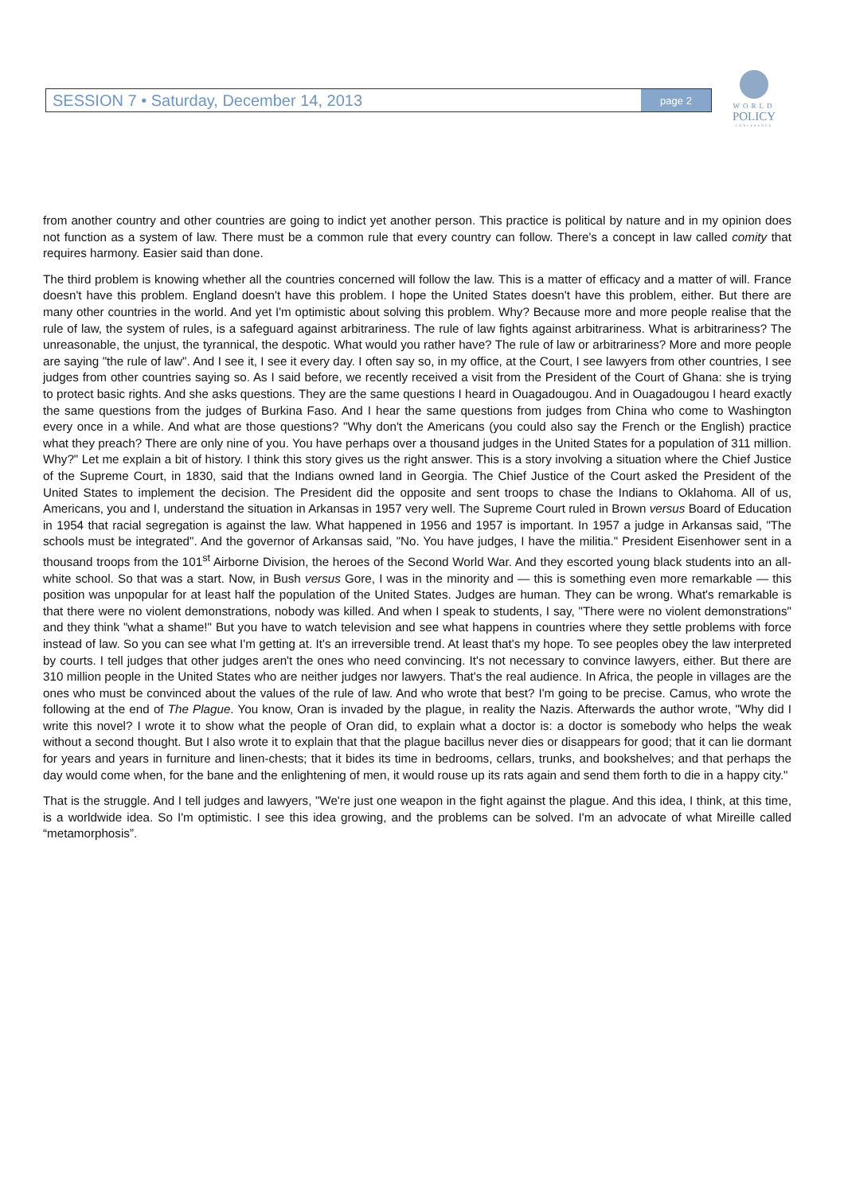SESSION 7 • Saturday, December 14, 2013 page 2
WORLD
POLICY
CONFERENCE
from another country and other countries are going to indict yet another person. This practice is political by nature and in my opinion does not function as a system of law. There must be a common rule that every country can follow. There's a concept in law called comity that requires harmony. Easier said than done.
The third problem is knowing whether all the countries concerned will follow the law. This is a matter of efficacy and a matter of will. France doesn't have this problem. England doesn't have this problem. I hope the United States doesn't have this problem, either. But there are many other countries in the world. And yet I'm optimistic about solving this problem. Why? Because more and more people realise that the rule of law, the system of rules, is a safeguard against arbitrariness. The rule of law fights against arbitrariness. What is arbitrariness? The unreasonable, the unjust, the tyrannical, the despotic. What would you rather have? The rule of law or arbitrariness? More and more people are saying "the rule of law". And I see it, I see it every day. I often say so, in my office, at the Court, I see lawyers from other countries, I see judges from other countries saying so. As I said before, we recently received a visit from the President of the Court of Ghana: she is trying to protect basic rights. And she asks questions. They are the same questions I heard in Ouagadougou. And in Ouagadougou I heard exactly the same questions from the judges of Burkina Faso. And I hear the same questions from judges from China who come to Washington every once in a while. And what are those questions? "Why don't the Americans (you could also say the French or the English) practice what they preach? There are only nine of you. You have perhaps over a thousand judges in the United States for a population of 311 million. Why?" Let me explain a bit of history. I think this story gives us the right answer. This is a story involving a situation where the Chief Justice of the Supreme Court, in 1830, said that the Indians owned land in Georgia. The Chief Justice of the Court asked the President of the United States to implement the decision. The President did the opposite and sent troops to chase the Indians to Oklahoma. All of us, Americans, you and I, understand the situation in Arkansas in 1957 very well. The Supreme Court ruled in Brown versus Board of Education in 1954 that racial segregation is against the law. What happened in 1956 and 1957 is important. In 1957 a judge in Arkansas said, "The schools must be integrated". And the governor of Arkansas said, "No. You have judges, I have the militia." President Eisenhower sent in a thousand troops from the 101<sup>st</sup> Airborne Division, the heroes of the Second World War. And they escorted young black students into an all-white school. So that was a start. Now, in Bush versus Gore, I was in the minority and — this is something even more remarkable — this position was unpopular for at least half the population of the United States. Judges are human. They can be wrong. What's remarkable is that there were no violent demonstrations, nobody was killed. And when I speak to students, I say, "There were no violent demonstrations" and they think "what a shame!" But you have to watch television and see what happens in countries where they settle problems with force instead of law. So you can see what I'm getting at. It's an irreversible trend. At least that's my hope. To see peoples obey the law interpreted by courts. I tell judges that other judges aren't the ones who need convincing. It's not necessary to convince lawyers, either. But there are 310 million people in the United States who are neither judges nor lawyers. That's the real audience. In Africa, the people in villages are the ones who must be convinced about the values of the rule of law. And who wrote that best? I'm going to be precise. Camus, who wrote the following at the end of The Plague. You know, Oran is invaded by the plague, in reality the Nazis. Afterwards the author wrote, "Why did I write this novel? I wrote it to show what the people of Oran did, to explain what a doctor is: a doctor is somebody who helps the weak without a second thought. But I also wrote it to explain that that the plague bacillus never dies or disappears for good; that it can lie dormant for years and years in furniture and linen-chests; that it bides its time in bedrooms, cellars, trunks, and bookshelves; and that perhaps the day would come when, for the bane and the enlightening of men, it would rouse up its rats again and send them forth to die in a happy city."
That is the struggle. And I tell judges and lawyers, "We're just one weapon in the fight against the plague. And this idea, I think, at this time, is a worldwide idea. So I'm optimistic. I see this idea growing, and the problems can be solved. I'm an advocate of what Mireille called “metamorphosis”.